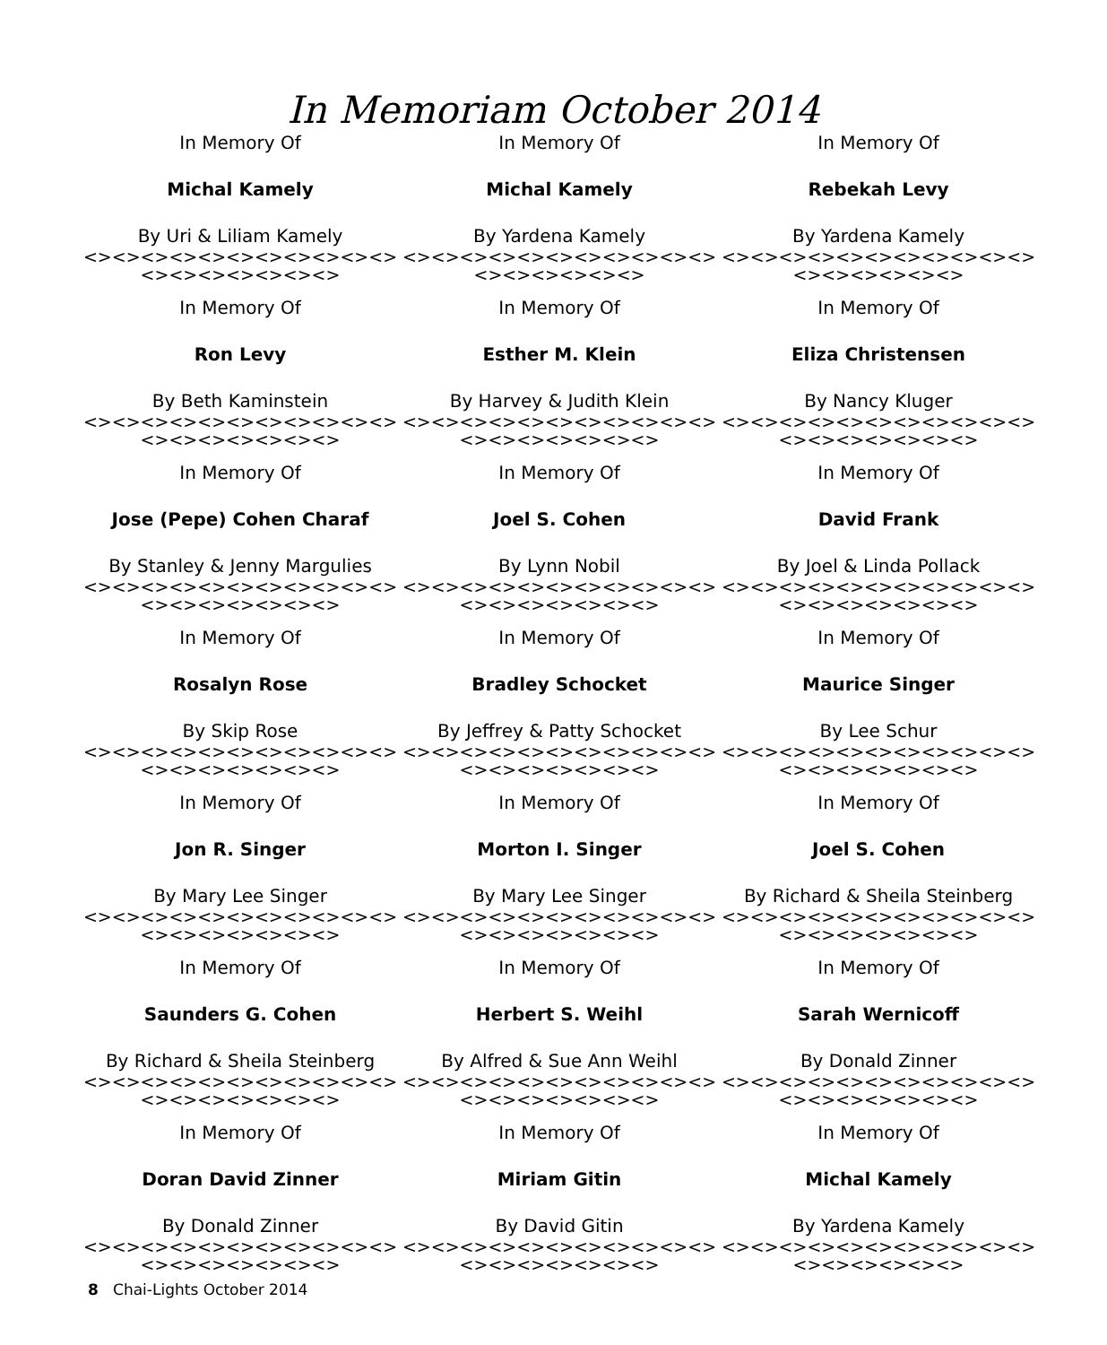In Memoriam October 2014
In Memory Of
Michal Kamely
By Uri & Liliam Kamely
<><><><><><><><><><><><><><><><><><>
In Memory Of
Michal Kamely
By Yardena Kamely
<><><><><><><><><><><><><><><><><>
In Memory Of
Rebekah Levy
By Yardena Kamely
<><><><><><><><><><><><><><><><><>
In Memory Of
Ron Levy
By Beth Kaminstein
<><><><><><><><><><><><><><><><><><>
In Memory Of
Esther M. Klein
By Harvey & Judith Klein
<><><><><><><><><><><><><><><><><><>
In Memory Of
Eliza Christensen
By Nancy Kluger
<><><><><><><><><><><><><><><><><><>
In Memory Of
Jose (Pepe) Cohen Charaf
By Stanley & Jenny Margulies
<><><><><><><><><><><><><><><><><><>
In Memory Of
Joel S. Cohen
By Lynn Nobil
<><><><><><><><><><><><><><><><><><>
In Memory Of
David Frank
By Joel & Linda Pollack
<><><><><><><><><><><><><><><><><><>
In Memory Of
Rosalyn Rose
By Skip Rose
<><><><><><><><><><><><><><><><><><>
In Memory Of
Bradley Schocket
By Jeffrey & Patty Schocket
<><><><><><><><><><><><><><><><><><>
In Memory Of
Maurice Singer
By Lee Schur
<><><><><><><><><><><><><><><><><><>
In Memory Of
Jon R. Singer
By Mary Lee Singer
<><><><><><><><><><><><><><><><><><>
In Memory Of
Morton I. Singer
By Mary Lee Singer
<><><><><><><><><><><><><><><><><><>
In Memory Of
Joel S. Cohen
By Richard & Sheila Steinberg
<><><><><><><><><><><><><><><><><><>
In Memory Of
Saunders G. Cohen
By Richard & Sheila Steinberg
<><><><><><><><><><><><><><><><><><>
In Memory Of
Herbert S. Weihl
By Alfred & Sue Ann Weihl
<><><><><><><><><><><><><><><><><><>
In Memory Of
Sarah Wernicoff
By Donald Zinner
<><><><><><><><><><><><><><><><><><>
In Memory Of
Doran David Zinner
By Donald Zinner
<><><><><><><><><><><><><><><><><><>
In Memory Of
Miriam Gitin
By David Gitin
<><><><><><><><><><><><><><><><><><>
In Memory Of
Michal Kamely
By Yardena Kamely
<><><><><><><><><><><><><><><><><>
8 Chai-Lights October 2014